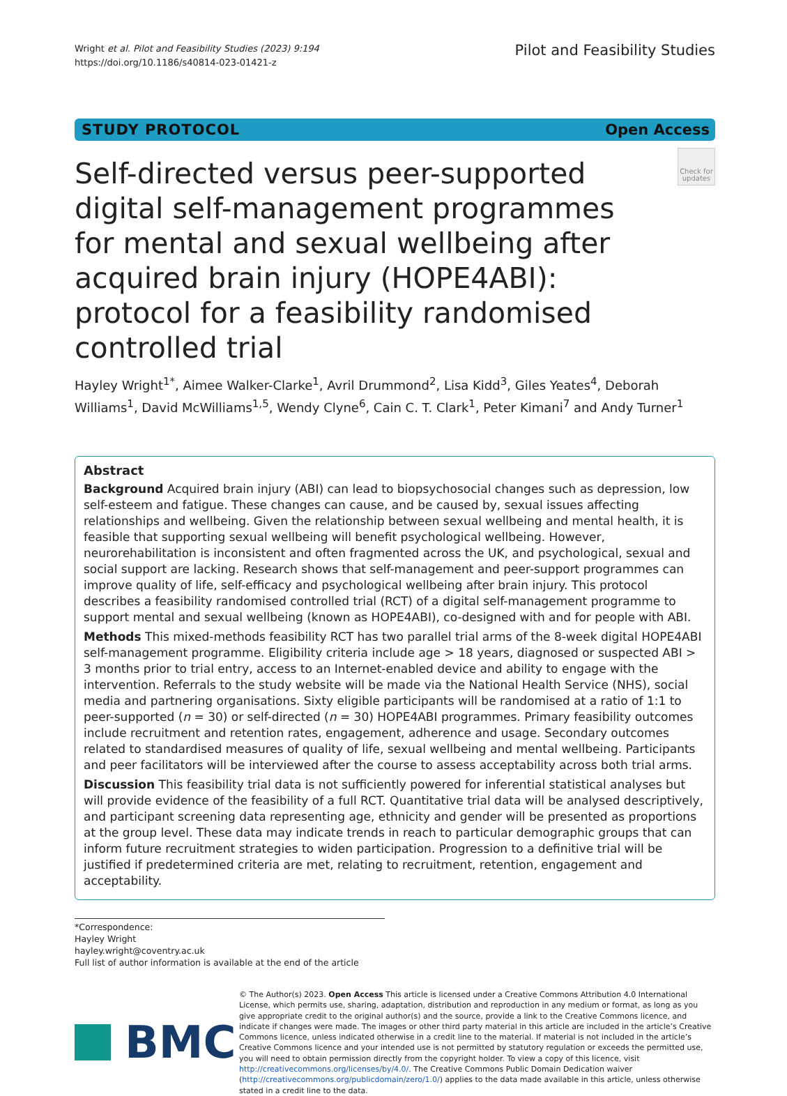Wright et al. Pilot and Feasibility Studies (2023) 9:194
https://doi.org/10.1186/s40814-023-01421-z
Pilot and Feasibility Studies
STUDY PROTOCOL Open Access
Self-directed versus peer-supported digital self-management programmes for mental and sexual wellbeing after acquired brain injury (HOPE4ABI): protocol for a feasibility randomised controlled trial
Check for updates
Hayley Wright<sup>1*</sup>, Aimee Walker-Clarke<sup>1</sup>, Avril Drummond<sup>2</sup>, Lisa Kidd<sup>3</sup>, Giles Yeates<sup>4</sup>, Deborah Williams<sup>1</sup>, David McWilliams<sup>1,5</sup>, Wendy Clyne<sup>6</sup>, Cain C. T. Clark<sup>1</sup>, Peter Kimani<sup>7</sup> and Andy Turner<sup>1</sup>
Abstract
Background Acquired brain injury (ABI) can lead to biopsychosocial changes such as depression, low self-esteem and fatigue. These changes can cause, and be caused by, sexual issues affecting relationships and wellbeing. Given the relationship between sexual wellbeing and mental health, it is feasible that supporting sexual wellbeing will benefit psychological wellbeing. However, neurorehabilitation is inconsistent and often fragmented across the UK, and psychological, sexual and social support are lacking. Research shows that self-management and peer-support programmes can improve quality of life, self-efficacy and psychological wellbeing after brain injury. This protocol describes a feasibility randomised controlled trial (RCT) of a digital self-management programme to support mental and sexual wellbeing (known as HOPE4ABI), co-designed with and for people with ABI.
Methods This mixed-methods feasibility RCT has two parallel trial arms of the 8-week digital HOPE4ABI self-management programme. Eligibility criteria include age > 18 years, diagnosed or suspected ABI > 3 months prior to trial entry, access to an Internet-enabled device and ability to engage with the intervention. Referrals to the study website will be made via the National Health Service (NHS), social media and partnering organisations. Sixty eligible participants will be randomised at a ratio of 1:1 to peer-supported (n = 30) or self-directed (n = 30) HOPE4ABI programmes. Primary feasibility outcomes include recruitment and retention rates, engagement, adherence and usage. Secondary outcomes related to standardised measures of quality of life, sexual wellbeing and mental wellbeing. Participants and peer facilitators will be interviewed after the course to assess acceptability across both trial arms.
Discussion This feasibility trial data is not sufficiently powered for inferential statistical analyses but will provide evidence of the feasibility of a full RCT. Quantitative trial data will be analysed descriptively, and participant screening data representing age, ethnicity and gender will be presented as proportions at the group level. These data may indicate trends in reach to particular demographic groups that can inform future recruitment strategies to widen participation. Progression to a definitive trial will be justified if predetermined criteria are met, relating to recruitment, retention, engagement and acceptability.
*Correspondence:
Hayley Wright
hayley.wright@coventry.ac.uk
Full list of author information is available at the end of the article
BMC
© The Author(s) 2023. Open Access This article is licensed under a Creative Commons Attribution 4.0 International License, which permits use, sharing, adaptation, distribution and reproduction in any medium or format, as long as you give appropriate credit to the original author(s) and the source, provide a link to the Creative Commons licence, and indicate if changes were made. The images or other third party material in this article are included in the article’s Creative Commons licence, unless indicated otherwise in a credit line to the material. If material is not included in the article’s Creative Commons licence and your intended use is not permitted by statutory regulation or exceeds the permitted use, you will need to obtain permission directly from the copyright holder. To view a copy of this licence, visit http://creativecommons.org/licenses/by/4.0/. The Creative Commons Public Domain Dedication waiver (http://creativecommons.org/publicdomain/zero/1.0/) applies to the data made available in this article, unless otherwise stated in a credit line to the data.